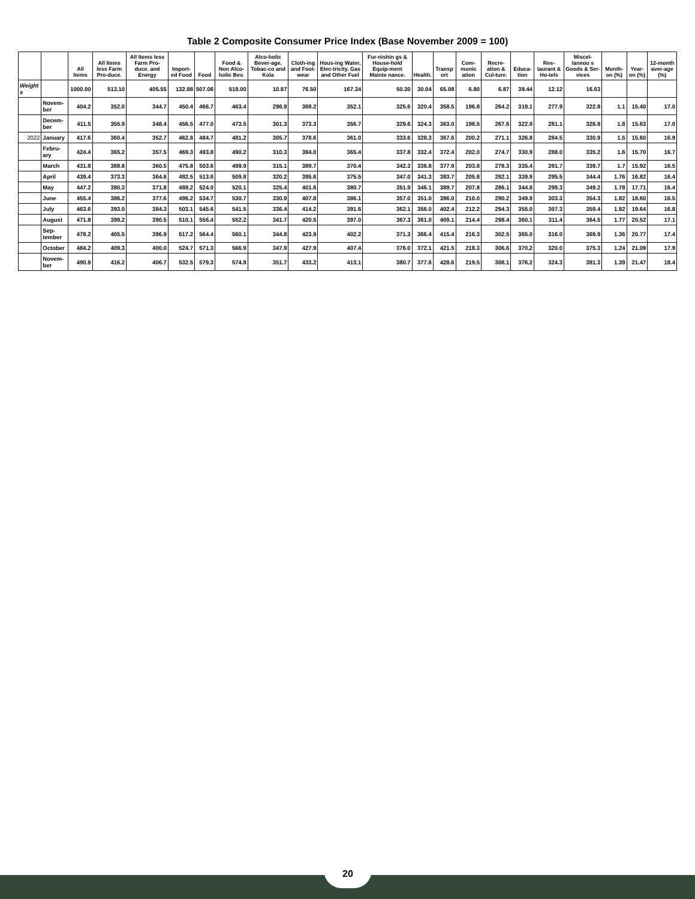Table 2 Composite Consumer Price Index (Base November 2009 = 100)
| | | All Items | All Items less Farm Pro-duce. | All Items less Farm Pro-duce. and Energy | Import-ed Food | Food | Food & Non Alco-holic Bev. | Alco-holic Bever-age. Tobac-co and Kola | Cloth-ing and Foot-wear | Hous-ing Water, Elec-tricity. Gas and Other Fuel | Fur-nishin gs & House-hold Equip-ment Mainte nance. | Health. | Transp ort | Com-munic ation | Recre-ation & Cul-ture. | Educa-tion | Res-taurant & Ho-tels | Miscel-laneou s Goods & Ser-vices | Month-on (%) | Year-on (%) | 12-month aver-age (%) |
| --- | --- | --- | --- | --- | --- | --- | --- | --- | --- | --- | --- | --- | --- | --- | --- | --- | --- | --- | --- | --- | --- |
| Weight s | | 1000.00 | 513.10 | 405.55 | 132.88 | 507.06 | 518.00 | 10.87 | 76.50 | 167.34 | 50.30 | 30.04 | 65.08 | 6.80 | 6.87 | 39.44 | 12.12 | 16.63 | | | |
| | Novem-ber | 404.2 | 352.0 | 344.7 | 450.4 | 466.7 | 463.4 | 296.9 | 368.2 | 352.1 | 325.6 | 320.4 | 358.5 | 196.8 | 264.2 | 319.1 | 277.9 | 322.8 | 1.1 | 15.40 | 17.0 |
| | Decem-ber | 411.5 | 355.9 | 348.4 | 456.5 | 477.0 | 473.5 | 301.3 | 373.3 | 356.7 | 329.6 | 324.3 | 363.0 | 198.5 | 267.6 | 322.9 | 281.1 | 326.8 | 1.8 | 15.63 | 17.0 |
| 2022 | January | 417.6 | 360.4 | 352.7 | 462.8 | 484.7 | 481.2 | 305.7 | 378.6 | 361.0 | 333.6 | 328.3 | 367.6 | 200.2 | 271.1 | 326.8 | 284.5 | 330.9 | 1.5 | 15.60 | 16.9 |
| | Febru-ary | 424.4 | 365.2 | 357.5 | 469.3 | 493.8 | 490.2 | 310.3 | 384.0 | 365.4 | 337.8 | 332.4 | 372.4 | 202.0 | 274.7 | 330.9 | 288.0 | 335.2 | 1.6 | 15.70 | 16.7 |
| | March | 431.8 | 368.8 | 360.5 | 475.8 | 503.6 | 499.9 | 315.1 | 389.7 | 370.4 | 342.3 | 336.8 | 377.9 | 203.8 | 278.3 | 335.4 | 291.7 | 339.7 | 1.7 | 15.92 | 16.5 |
| | April | 439.4 | 373.3 | 364.6 | 482.5 | 513.6 | 509.8 | 320.2 | 395.6 | 375.5 | 347.0 | 341.3 | 383.7 | 205.8 | 282.1 | 339.9 | 295.5 | 344.4 | 1.76 | 16.82 | 16.4 |
| | May | 447.2 | 380.3 | 371.8 | 489.2 | 524.0 | 520.1 | 325.4 | 401.6 | 380.7 | 351.9 | 346.1 | 389.7 | 207.8 | 286.1 | 344.8 | 299.3 | 349.2 | 1.78 | 17.71 | 16.4 |
| | June | 455.4 | 386.2 | 377.6 | 496.2 | 534.7 | 530.7 | 330.9 | 407.8 | 386.1 | 357.0 | 351.0 | 396.0 | 210.0 | 290.2 | 349.8 | 303.3 | 354.3 | 1.82 | 18.60 | 16.5 |
| | July | 463.6 | 393.0 | 384.3 | 503.1 | 545.6 | 541.5 | 336.4 | 414.2 | 391.6 | 362.1 | 356.0 | 402.4 | 212.2 | 294.3 | 355.0 | 307.3 | 359.4 | 1.82 | 19.64 | 16.8 |
| | August | 471.8 | 399.2 | 390.5 | 510.1 | 556.4 | 552.2 | 341.7 | 420.5 | 397.0 | 367.3 | 361.0 | 409.1 | 214.4 | 298.4 | 360.1 | 311.4 | 364.5 | 1.77 | 20.52 | 17.1 |
| | Sep-tember | 478.2 | 405.5 | 396.9 | 517.2 | 564.4 | 560.1 | 344.8 | 423.9 | 402.2 | 371.3 | 366.4 | 415.4 | 216.3 | 302.5 | 365.0 | 316.0 | 369.9 | 1.36 | 20.77 | 17.4 |
| | October | 484.2 | 409.3 | 400.0 | 524.7 | 571.3 | 566.9 | 347.9 | 427.9 | 407.4 | 376.0 | 372.1 | 421.5 | 218.3 | 306.6 | 370.2 | 320.0 | 375.3 | 1.24 | 21.09 | 17.9 |
| | Novem-ber | 490.9 | 416.2 | 406.7 | 532.5 | 579.3 | 574.8 | 351.7 | 433.2 | 413.1 | 380.7 | 377.6 | 428.6 | 219.5 | 308.1 | 376.2 | 324.3 | 381.3 | 1.39 | 21.47 | 18.4 |
20